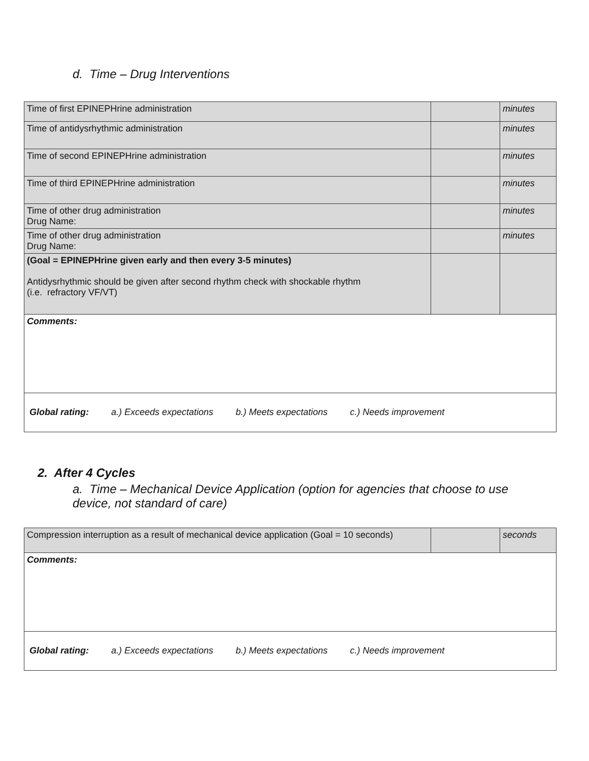d. Time – Drug Interventions
| Time of first EPINEPHrine administration | | minutes |
| Time of antidysrhythmic administration | | minutes |
| Time of second EPINEPHrine administration | | minutes |
| Time of third EPINEPHrine administration | | minutes |
| Time of other drug administration Drug Name: | | minutes |
| Time of other drug administration Drug Name: | | minutes |
| (Goal = EPINEPHrine given early and then every 3-5 minutes) Antidysrhythmic should be given after second rhythm check with shockable rhythm (i.e. refractory VF/VT) | | |
| Comments: | | |
| Global rating: a.) Exceeds expectations b.) Meets expectations c.) Needs improvement | | |
2. After 4 Cycles
a. Time – Mechanical Device Application (option for agencies that choose to use device, not standard of care)
| Compression interruption as a result of mechanical device application (Goal = 10 seconds) | | seconds |
| Comments: | | |
| Global rating: a.) Exceeds expectations b.) Meets expectations c.) Needs improvement | | |